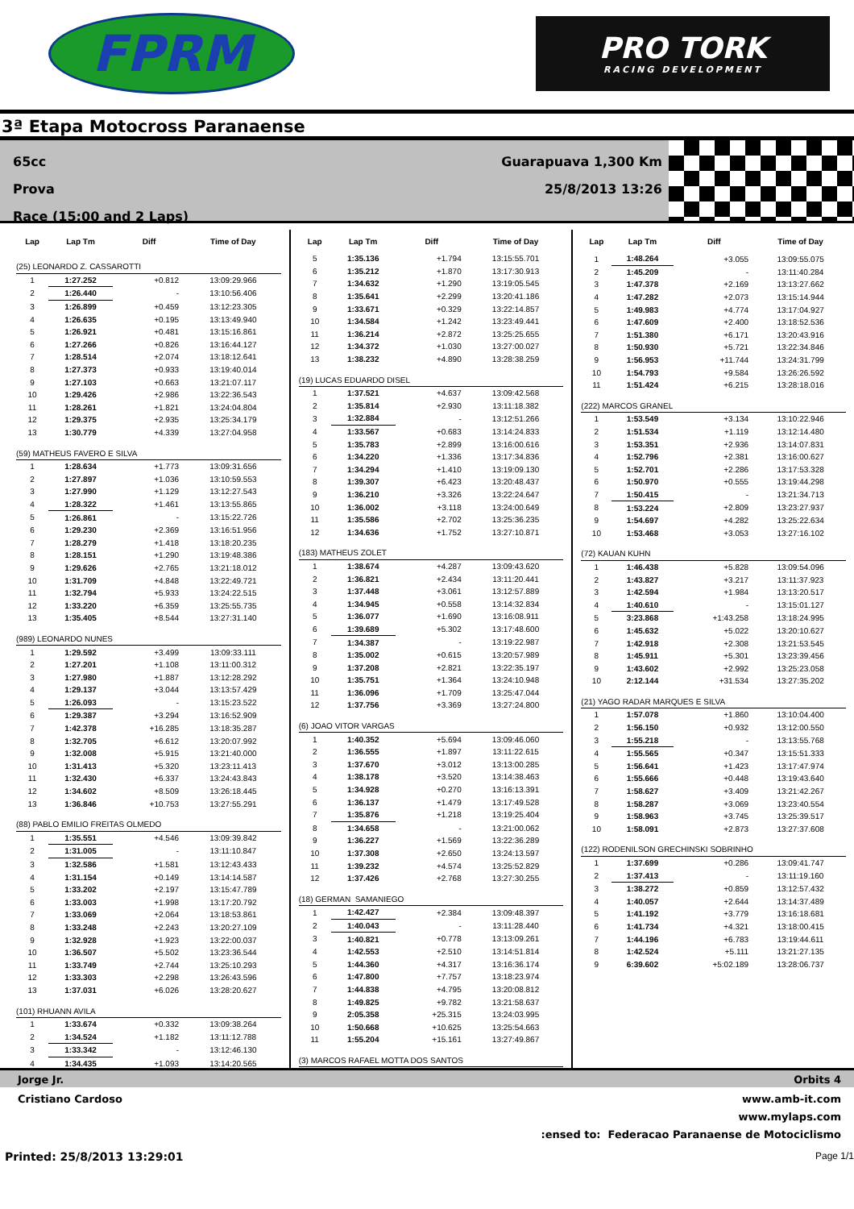FPRM
PRO TORK
RACING DEVELOPMENT
3ª Etapa Motocross Paranaense
65cc
Prova
Race (15:00 and 2 Laps)
Guarapuava 1,300 Km
25/8/2013 13:26
| Lap | Lap Tm | Diff | Time of Day |
| --- | --- | --- | --- |
| (25) LEONARDO Z. CASSAROTTI | | | |
| 1 | 1:27.252 | +0.812 | 13:09:29.966 |
| 2 | 1:26.440 | - | 13:10:56.406 |
| 3 | 1:26.899 | +0.459 | 13:12:23.305 |
| 4 | 1:26.635 | +0.195 | 13:13:49.940 |
| 5 | 1:26.921 | +0.481 | 13:15:16.861 |
| 6 | 1:27.266 | +0.826 | 13:16:44.127 |
| 7 | 1:28.514 | +2.074 | 13:18:12.641 |
| 8 | 1:27.373 | +0.933 | 13:19:40.014 |
| 9 | 1:27.103 | +0.663 | 13:21:07.117 |
| 10 | 1:29.426 | +2.986 | 13:22:36.543 |
| 11 | 1:28.261 | +1.821 | 13:24:04.804 |
| 12 | 1:29.375 | +2.935 | 13:25:34.179 |
| 13 | 1:30.779 | +4.339 | 13:27:04.958 |
| (59) MATHEUS FAVERO E SILVA | | | |
| 1 | 1:28.634 | +1.773 | 13:09:31.656 |
| 2 | 1:27.897 | +1.036 | 13:10:59.553 |
| 3 | 1:27.990 | +1.129 | 13:12:27.543 |
| 4 | 1:28.322 | +1.461 | 13:13:55.865 |
| 5 | 1:26.861 | - | 13:15:22.726 |
| 6 | 1:29.230 | +2.369 | 13:16:51.956 |
| 7 | 1:28.279 | +1.418 | 13:18:20.235 |
| 8 | 1:28.151 | +1.290 | 13:19:48.386 |
| 9 | 1:29.626 | +2.765 | 13:21:18.012 |
| 10 | 1:31.709 | +4.848 | 13:22:49.721 |
| 11 | 1:32.794 | +5.933 | 13:24:22.515 |
| 12 | 1:33.220 | +6.359 | 13:25:55.735 |
| 13 | 1:35.405 | +8.544 | 13:27:31.140 |
| (989) LEONARDO NUNES | | | |
| 1 | 1:29.592 | +3.499 | 13:09:33.111 |
| 2 | 1:27.201 | +1.108 | 13:11:00.312 |
| 3 | 1:27.980 | +1.887 | 13:12:28.292 |
| 4 | 1:29.137 | +3.044 | 13:13:57.429 |
| 5 | 1:26.093 | - | 13:15:23.522 |
| 6 | 1:29.387 | +3.294 | 13:16:52.909 |
| 7 | 1:42.378 | +16.285 | 13:18:35.287 |
| 8 | 1:32.705 | +6.612 | 13:20:07.992 |
| 9 | 1:32.008 | +5.915 | 13:21:40.000 |
| 10 | 1:31.413 | +5.320 | 13:23:11.413 |
| 11 | 1:32.430 | +6.337 | 13:24:43.843 |
| 12 | 1:34.602 | +8.509 | 13:26:18.445 |
| 13 | 1:36.846 | +10.753 | 13:27:55.291 |
| (88) PABLO EMILIO FREITAS OLMEDO | | | |
| 1 | 1:35.551 | +4.546 | 13:09:39.842 |
| 2 | 1:31.005 | - | 13:11:10.847 |
| 3 | 1:32.586 | +1.581 | 13:12:43.433 |
| 4 | 1:31.154 | +0.149 | 13:14:14.587 |
| 5 | 1:33.202 | +2.197 | 13:15:47.789 |
| 6 | 1:33.003 | +1.998 | 13:17:20.792 |
| 7 | 1:33.069 | +2.064 | 13:18:53.861 |
| 8 | 1:33.248 | +2.243 | 13:20:27.109 |
| 9 | 1:32.928 | +1.923 | 13:22:00.037 |
| 10 | 1:36.507 | +5.502 | 13:23:36.544 |
| 11 | 1:33.749 | +2.744 | 13:25:10.293 |
| 12 | 1:33.303 | +2.298 | 13:26:43.596 |
| 13 | 1:37.031 | +6.026 | 13:28:20.627 |
| (101) RHUANN AVILA | | | |
| 1 | 1:33.674 | +0.332 | 13:09:38.264 |
| 2 | 1:34.524 | +1.182 | 13:11:12.788 |
| 3 | 1:33.342 | - | 13:12:46.130 |
| 4 | 1:34.435 | +1.093 | 13:14:20.565 |
| Lap | Lap Tm | Diff | Time of Day |
| --- | --- | --- | --- |
| 5 | 1:35.136 | +1.794 | 13:15:55.701 |
| 6 | 1:35.212 | +1.870 | 13:17:30.913 |
| 7 | 1:34.632 | +1.290 | 13:19:05.545 |
| 8 | 1:35.641 | +2.299 | 13:20:41.186 |
| 9 | 1:33.671 | +0.329 | 13:22:14.857 |
| 10 | 1:34.584 | +1.242 | 13:23:49.441 |
| 11 | 1:36.214 | +2.872 | 13:25:25.655 |
| 12 | 1:34.372 | +1.030 | 13:27:00.027 |
| 13 | 1:38.232 | +4.890 | 13:28:38.259 |
| (19) LUCAS EDUARDO DISEL | | | |
| 1 | 1:37.521 | +4.637 | 13:09:42.568 |
| 2 | 1:35.814 | +2.930 | 13:11:18.382 |
| 3 | 1:32.884 | - | 13:12:51.266 |
| 4 | 1:33.567 | +0.683 | 13:14:24.833 |
| 5 | 1:35.783 | +2.899 | 13:16:00.616 |
| 6 | 1:34.220 | +1.336 | 13:17:34.836 |
| 7 | 1:34.294 | +1.410 | 13:19:09.130 |
| 8 | 1:39.307 | +6.423 | 13:20:48.437 |
| 9 | 1:36.210 | +3.326 | 13:22:24.647 |
| 10 | 1:36.002 | +3.118 | 13:24:00.649 |
| 11 | 1:35.586 | +2.702 | 13:25:36.235 |
| 12 | 1:34.636 | +1.752 | 13:27:10.871 |
| (183) MATHEUS ZOLET | | | |
| 1 | 1:38.674 | +4.287 | 13:09:43.620 |
| 2 | 1:36.821 | +2.434 | 13:11:20.441 |
| 3 | 1:37.448 | +3.061 | 13:12:57.889 |
| 4 | 1:34.945 | +0.558 | 13:14:32.834 |
| 5 | 1:36.077 | +1.690 | 13:16:08.911 |
| 6 | 1:39.689 | +5.302 | 13:17:48.600 |
| 7 | 1:34.387 | - | 13:19:22.987 |
| 8 | 1:35.002 | +0.615 | 13:20:57.989 |
| 9 | 1:37.208 | +2.821 | 13:22:35.197 |
| 10 | 1:35.751 | +1.364 | 13:24:10.948 |
| 11 | 1:36.096 | +1.709 | 13:25:47.044 |
| 12 | 1:37.756 | +3.369 | 13:27:24.800 |
| (6) JOAO VITOR VARGAS | | | |
| 1 | 1:40.352 | +5.694 | 13:09:46.060 |
| 2 | 1:36.555 | +1.897 | 13:11:22.615 |
| 3 | 1:37.670 | +3.012 | 13:13:00.285 |
| 4 | 1:38.178 | +3.520 | 13:14:38.463 |
| 5 | 1:34.928 | +0.270 | 13:16:13.391 |
| 6 | 1:36.137 | +1.479 | 13:17:49.528 |
| 7 | 1:35.876 | +1.218 | 13:19:25.404 |
| 8 | 1:34.658 | - | 13:21:00.062 |
| 9 | 1:36.227 | +1.569 | 13:22:36.289 |
| 10 | 1:37.308 | +2.650 | 13:24:13.597 |
| 11 | 1:39.232 | +4.574 | 13:25:52.829 |
| 12 | 1:37.426 | +2.768 | 13:27:30.255 |
| (18) GERMAN SAMANIEGO | | | |
| 1 | 1:42.427 | +2.384 | 13:09:48.397 |
| 2 | 1:40.043 | - | 13:11:28.440 |
| 3 | 1:40.821 | +0.778 | 13:13:09.261 |
| 4 | 1:42.553 | +2.510 | 13:14:51.814 |
| 5 | 1:44.360 | +4.317 | 13:16:36.174 |
| 6 | 1:47.800 | +7.757 | 13:18:23.974 |
| 7 | 1:44.838 | +4.795 | 13:20:08.812 |
| 8 | 1:49.825 | +9.782 | 13:21:58.637 |
| 9 | 2:05.358 | +25.315 | 13:24:03.995 |
| 10 | 1:50.668 | +10.625 | 13:25:54.663 |
| 11 | 1:55.204 | +15.161 | 13:27:49.867 |
| (3) MARCOS RAFAEL MOTTA DOS SANTOS | | | |
| Lap | Lap Tm | Diff | Time of Day |
| --- | --- | --- | --- |
| 1 | 1:48.264 | +3.055 | 13:09:55.075 |
| 2 | 1:45.209 | - | 13:11:40.284 |
| 3 | 1:47.378 | +2.169 | 13:13:27.662 |
| 4 | 1:47.282 | +2.073 | 13:15:14.944 |
| 5 | 1:49.983 | +4.774 | 13:17:04.927 |
| 6 | 1:47.609 | +2.400 | 13:18:52.536 |
| 7 | 1:51.380 | +6.171 | 13:20:43.916 |
| 8 | 1:50.930 | +5.721 | 13:22:34.846 |
| 9 | 1:56.953 | +11.744 | 13:24:31.799 |
| 10 | 1:54.793 | +9.584 | 13:26:26.592 |
| 11 | 1:51.424 | +6.215 | 13:28:18.016 |
| (222) MARCOS GRANEL | | | |
| 1 | 1:53.549 | +3.134 | 13:10:22.946 |
| 2 | 1:51.534 | +1.119 | 13:12:14.480 |
| 3 | 1:53.351 | +2.936 | 13:14:07.831 |
| 4 | 1:52.796 | +2.381 | 13:16:00.627 |
| 5 | 1:52.701 | +2.286 | 13:17:53.328 |
| 6 | 1:50.970 | +0.555 | 13:19:44.298 |
| 7 | 1:50.415 | - | 13:21:34.713 |
| 8 | 1:53.224 | +2.809 | 13:23:27.937 |
| 9 | 1:54.697 | +4.282 | 13:25:22.634 |
| 10 | 1:53.468 | +3.053 | 13:27:16.102 |
| (72) KAUAN KUHN | | | |
| 1 | 1:46.438 | +5.828 | 13:09:54.096 |
| 2 | 1:43.827 | +3.217 | 13:11:37.923 |
| 3 | 1:42.594 | +1.984 | 13:13:20.517 |
| 4 | 1:40.610 | - | 13:15:01.127 |
| 5 | 3:23.868 | +1:43.258 | 13:18:24.995 |
| 6 | 1:45.632 | +5.022 | 13:20:10.627 |
| 7 | 1:42.918 | +2.308 | 13:21:53.545 |
| 8 | 1:45.911 | +5.301 | 13:23:39.456 |
| 9 | 1:43.602 | +2.992 | 13:25:23.058 |
| 10 | 2:12.144 | +31.534 | 13:27:35.202 |
| (21) YAGO RADAR MARQUES E SILVA | | | |
| 1 | 1:57.078 | +1.860 | 13:10:04.400 |
| 2 | 1:56.150 | +0.932 | 13:12:00.550 |
| 3 | 1:55.218 | - | 13:13:55.768 |
| 4 | 1:55.565 | +0.347 | 13:15:51.333 |
| 5 | 1:56.641 | +1.423 | 13:17:47.974 |
| 6 | 1:55.666 | +0.448 | 13:19:43.640 |
| 7 | 1:58.627 | +3.409 | 13:21:42.267 |
| 8 | 1:58.287 | +3.069 | 13:23:40.554 |
| 9 | 1:58.963 | +3.745 | 13:25:39.517 |
| 10 | 1:58.091 | +2.873 | 13:27:37.608 |
| (122) RODENILSON GRECHINSKI SOBRINHO | | | |
| 1 | 1:37.699 | +0.286 | 13:09:41.747 |
| 2 | 1:37.413 | - | 13:11:19.160 |
| 3 | 1:38.272 | +0.859 | 13:12:57.432 |
| 4 | 1:40.057 | +2.644 | 13:14:37.489 |
| 5 | 1:41.192 | +3.779 | 13:16:18.681 |
| 6 | 1:41.734 | +4.321 | 13:18:00.415 |
| 7 | 1:44.196 | +6.783 | 13:19:44.611 |
| 8 | 1:42.524 | +5.111 | 13:21:27.135 |
| 9 | 6:39.602 | +5:02.189 | 13:28:06.737 |
Jorge Jr. Orbits 4
Cristiano Cardoso www.amb-it.com
www.mylaps.com
:ensed to: Federacao Paranaense de Motociclismo
Printed: 25/8/2013 13:29:01 Page 1/1